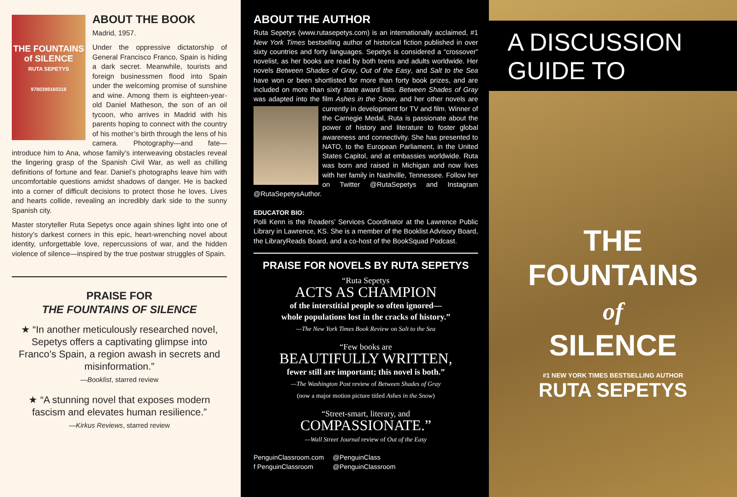THE FOUNTAINS of SILENCE
RUTA SEPETYS
9780399160318
ABOUT THE BOOK
Madrid, 1957.
Under the oppressive dictatorship of General Francisco Franco, Spain is hiding a dark secret. Meanwhile, tourists and foreign businessmen flood into Spain under the welcoming promise of sunshine and wine. Among them is eighteen-year-old Daniel Matheson, the son of an oil tycoon, who arrives in Madrid with his parents hoping to connect with the country of his mother’s birth through the lens of his camera. Photography—and fate—introduce him to Ana, whose family’s interweaving obstacles reveal the lingering grasp of the Spanish Civil War, as well as chilling definitions of fortune and fear. Daniel’s photographs leave him with uncomfortable questions amidst shadows of danger. He is backed into a corner of difficult decisions to protect those he loves. Lives and hearts collide, revealing an incredibly dark side to the sunny Spanish city.
Master storyteller Ruta Sepetys once again shines light into one of history’s darkest corners in this epic, heart-wrenching novel about identity, unforgettable love, repercussions of war, and the hidden violence of silence—inspired by the true postwar struggles of Spain.
PRAISE FOR
THE FOUNTAINS OF SILENCE
★ “In another meticulously researched novel, Sepetys offers a captivating glimpse into Franco’s Spain, a region awash in secrets and misinformation.”
—Booklist, starred review
★ “A stunning novel that exposes modern fascism and elevates human resilience.”
—Kirkus Reviews, starred review
ABOUT THE AUTHOR
Ruta Sepetys (www.rutasepetys.com) is an internationally acclaimed, #1 New York Times bestselling author of historical fiction published in over sixty countries and forty languages. Sepetys is considered a “crossover” novelist, as her books are read by both teens and adults worldwide. Her novels Between Shades of Gray, Out of the Easy, and Salt to the Sea have won or been shortlisted for more than forty book prizes, and are included on more than sixty state award lists. Between Shades of Gray was adapted into the film Ashes in the Snow, and her other novels are currently in development for TV and film. Winner of the Carnegie Medal, Ruta is passionate about the power of history and literature to foster global awareness and connectivity. She has presented to NATO, to the European Parliament, in the United States Capitol, and at embassies worldwide. Ruta was born and raised in Michigan and now lives with her family in Nashville, Tennessee. Follow her on Twitter @RutaSepetys and Instagram @RutaSepetysAuthor.
EDUCATOR BIO:
Polli Kenn is the Readers’ Services Coordinator at the Lawrence Public Library in Lawrence, KS. She is a member of the Booklist Advisory Board, the LibraryReads Board, and a co-host of the BookSquad Podcast.
PRAISE FOR NOVELS BY RUTA SEPETYS
“Ruta Sepetys
ACTS AS CHAMPION
of the interstitial people so often ignored—
whole populations lost in the cracks of history.”
—The New York Times Book Review on Salt to the Sea
“Few books are
BEAUTIFULLY WRITTEN,
fewer still are important; this novel is both.”
—The Washington Post review of Between Shades of Gray
(now a major motion picture titled Ashes in the Snow)
“Street-smart, literary, and
COMPASSIONATE.”
—Wall Street Journal review of Out of the Easy
PenguinClassroom.com
f PenguinClassroom
@PenguinClass
@PenguinClassroom
A DISCUSSION GUIDE TO
THE
FOUNTAINS
of
SILENCE
#1 NEW YORK TIMES BESTSELLING AUTHOR
RUTA SEPETYS